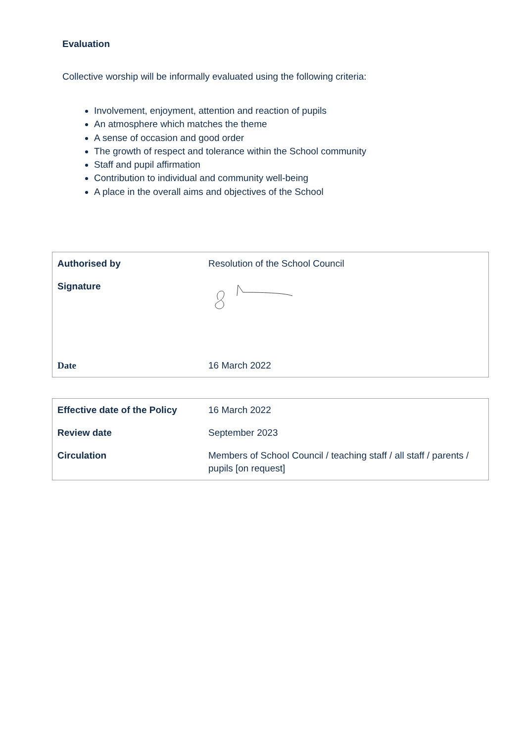Evaluation
Collective worship will be informally evaluated using the following criteria:
Involvement, enjoyment, attention and reaction of pupils
An atmosphere which matches the theme
A sense of occasion and good order
The growth of respect and tolerance within the School community
Staff and pupil affirmation
Contribution to individual and community well-being
A place in the overall aims and objectives of the School
| Authorised by | Resolution of the School Council |
| Signature | |
| Date | 16 March 2022 |
| Effective date of the Policy | 16 March 2022 |
| Review date | September 2023 |
| Circulation | Members of School Council / teaching staff / all staff / parents / pupils [on request] |